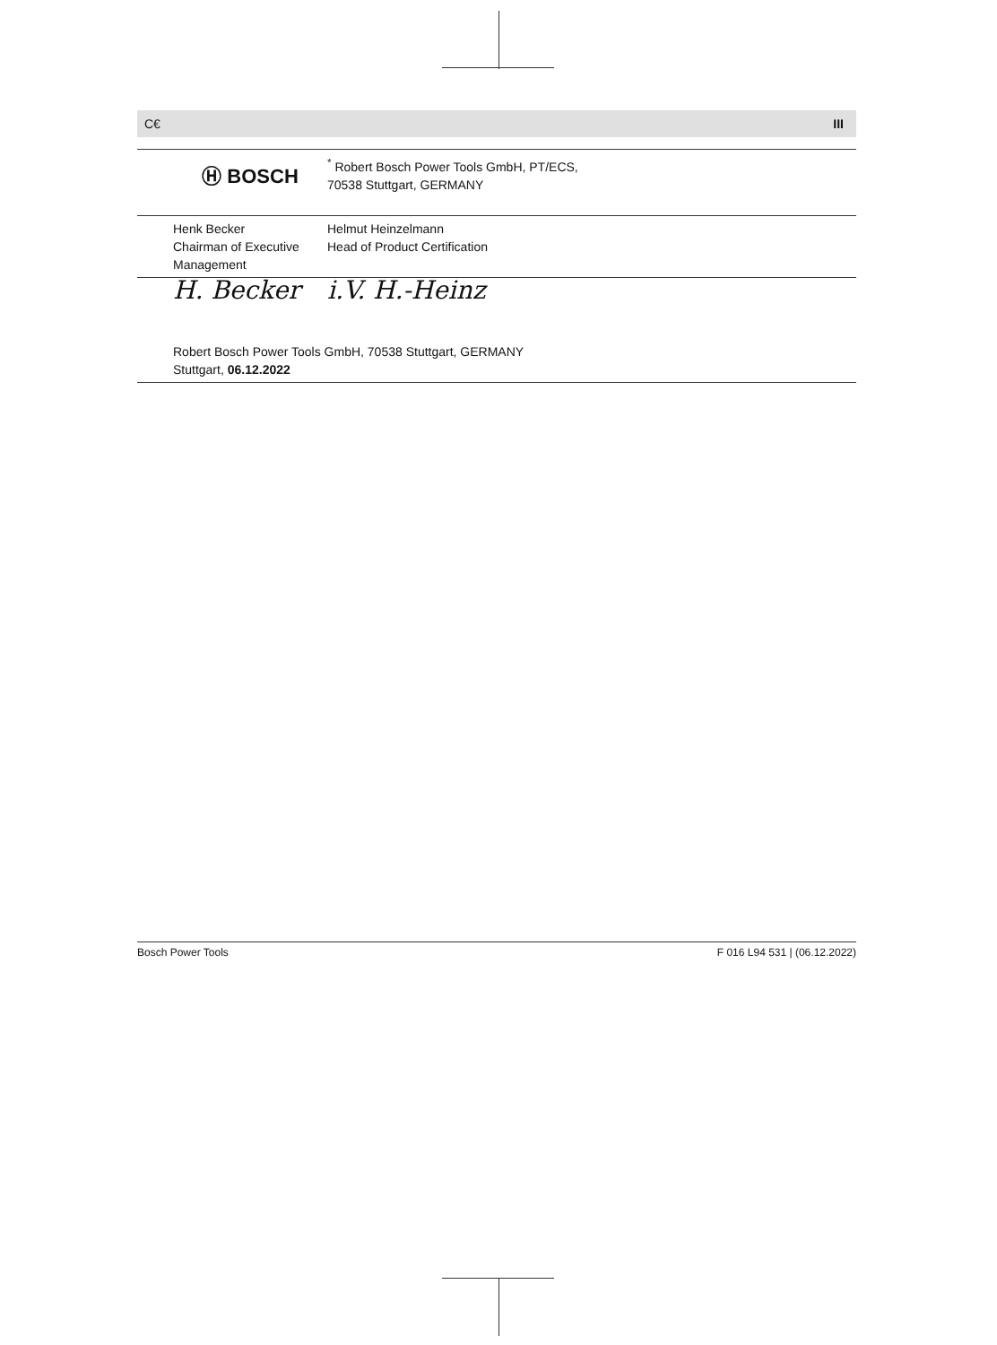C€ III
| | Ⓗ BOSCH | <sup>*</sup> Robert Bosch Power Tools GmbH, PT/ECS, 70538 Stuttgart, GERMANY |
| | Henk Becker Chairman of Executive Management | Helmut Heinzelmann Head of Product Certification |
| | H. Becker | i.V. H.-Heinz |
| | Robert Bosch Power Tools GmbH, 70538 Stuttgart, GERMANY Stuttgart, 06.12.2022 | |
Bosch Power Tools F 016 L94 531 | (06.12.2022)